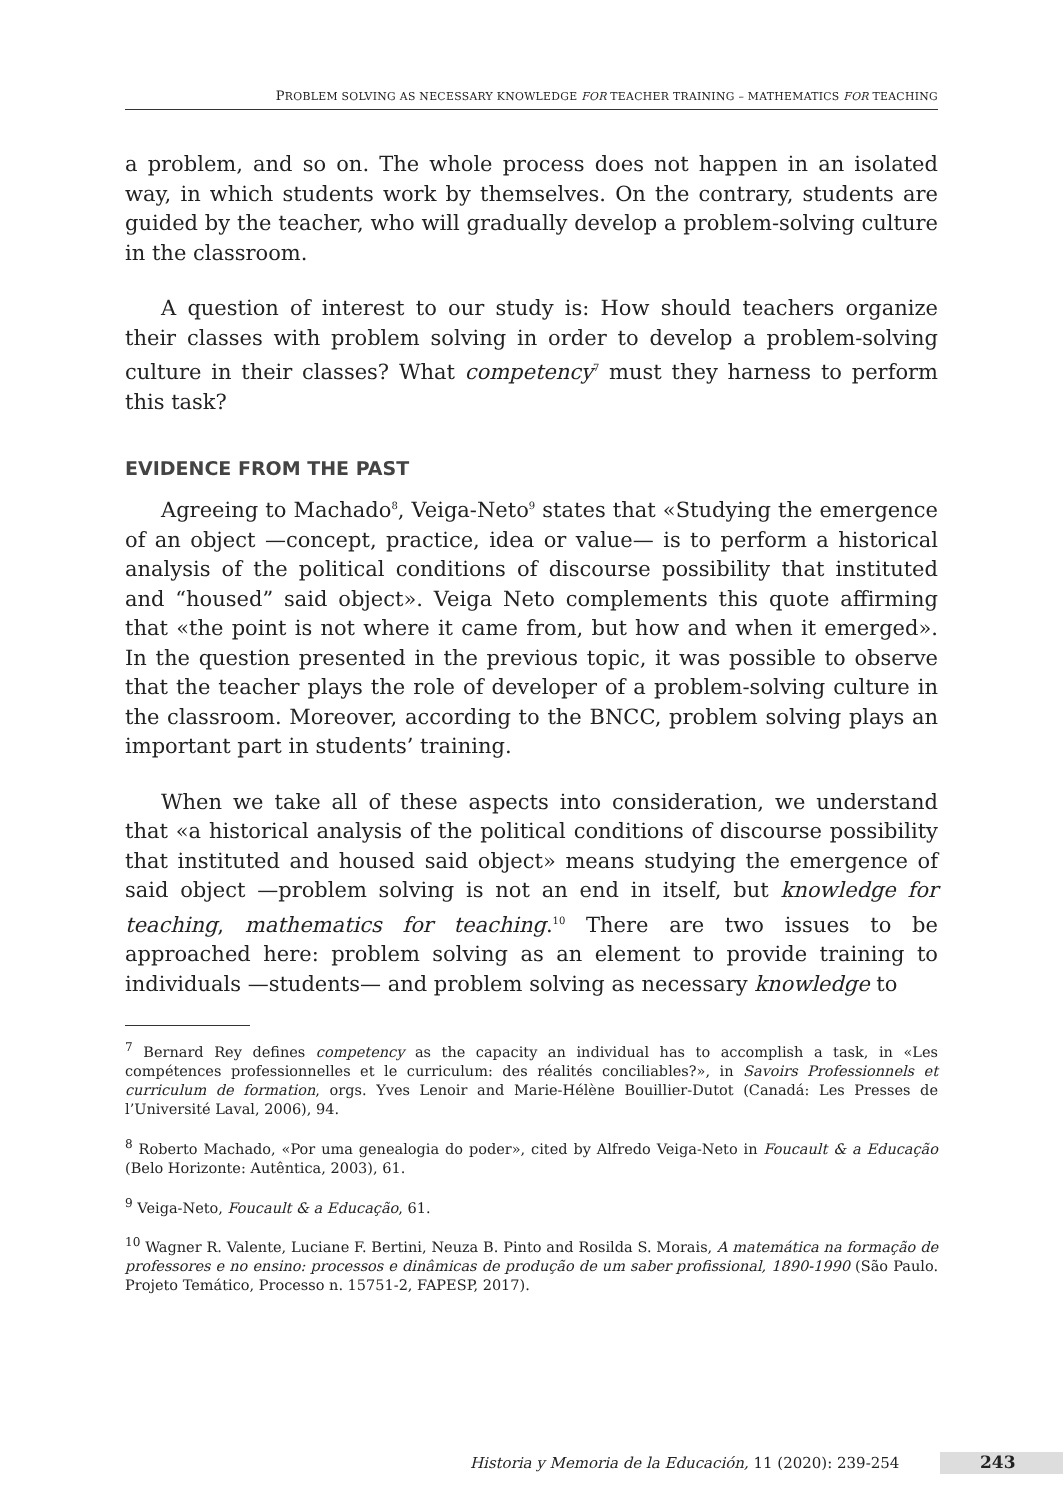PROBLEM SOLVING AS NECESSARY KNOWLEDGE FOR TEACHER TRAINING – MATHEMATICS FOR TEACHING
a problem, and so on. The whole process does not happen in an isolated way, in which students work by themselves. On the contrary, students are guided by the teacher, who will gradually develop a problem-solving culture in the classroom.
A question of interest to our study is: How should teachers organize their classes with problem solving in order to develop a problem-solving culture in their classes? What competency<sup>7</sup> must they harness to perform this task?
EVIDENCE FROM THE PAST
Agreeing to Machado<sup>8</sup>, Veiga-Neto<sup>9</sup> states that «Studying the emergence of an object —concept, practice, idea or value— is to perform a historical analysis of the political conditions of discourse possibility that instituted and “housed” said object». Veiga Neto complements this quote affirming that «the point is not where it came from, but how and when it emerged». In the question presented in the previous topic, it was possible to observe that the teacher plays the role of developer of a problem-solving culture in the classroom. Moreover, according to the BNCC, problem solving plays an important part in students’ training.
When we take all of these aspects into consideration, we understand that «a historical analysis of the political conditions of discourse possibility that instituted and housed said object» means studying the emergence of said object —problem solving is not an end in itself, but knowledge for teaching, mathematics for teaching.<sup>10</sup> There are two issues to be approached here: problem solving as an element to provide training to individuals —students— and problem solving as necessary knowledge to
<sup>7</sup> Bernard Rey defines competency as the capacity an individual has to accomplish a task, in «Les compétences professionnelles et le curriculum: des réalités conciliables?», in Savoirs Professionnels et curriculum de formation, orgs. Yves Lenoir and Marie-Hélène Bouillier-Dutot (Canadá: Les Presses de l’Université Laval, 2006), 94.
<sup>8</sup> Roberto Machado, «Por uma genealogia do poder», cited by Alfredo Veiga-Neto in Foucault & a Educação (Belo Horizonte: Autêntica, 2003), 61.
<sup>9</sup> Veiga-Neto, Foucault & a Educação, 61.
<sup>10</sup> Wagner R. Valente, Luciane F. Bertini, Neuza B. Pinto and Rosilda S. Morais, A matemática na formação de professores e no ensino: processos e dinâmicas de produção de um saber profissional, 1890-1990 (São Paulo. Projeto Temático, Processo n. 15751-2, FAPESP, 2017).
Historia y Memoria de la Educación, 11 (2020): 239-254
243